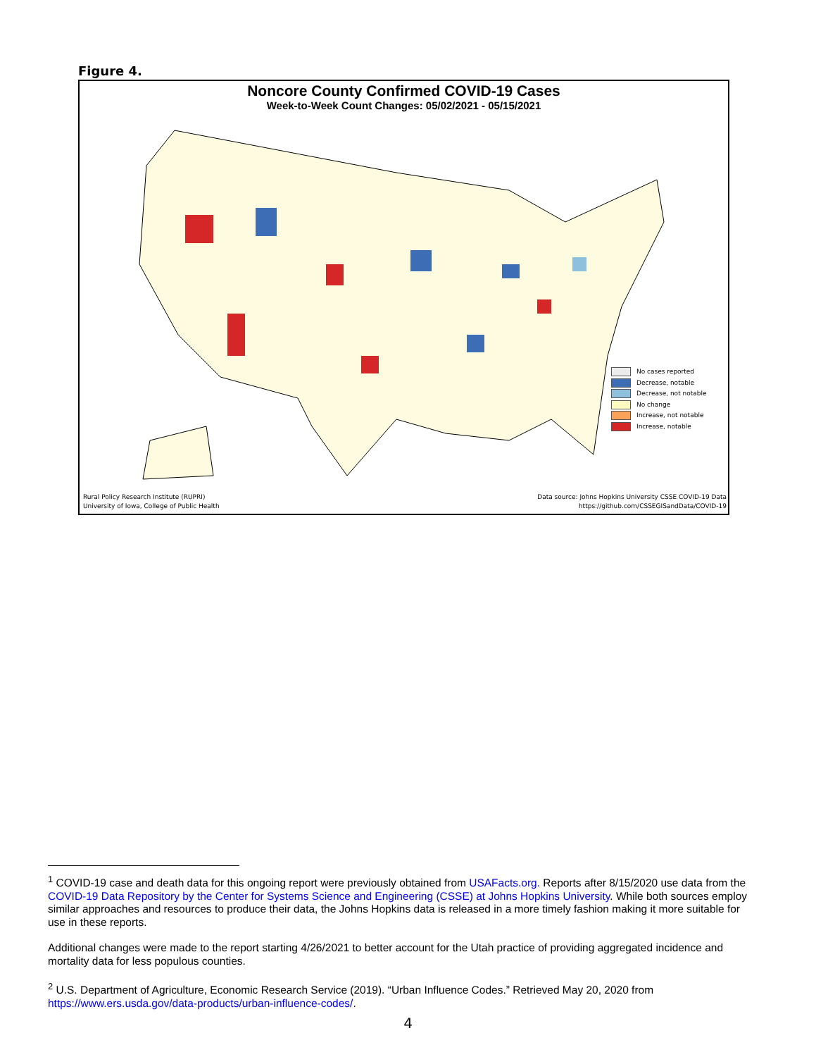Figure 4.
Noncore County Confirmed COVID-19 Cases
Week-to-Week Count Changes: 05/02/2021 - 05/15/2021
No cases reported
Decrease, notable
Decrease, not notable
No change
Increase, not notable
Increase, notable
Rural Policy Research Institute (RUPRI)
University of Iowa, College of Public Health
Data source: Johns Hopkins University CSSE COVID-19 Data
https://github.com/CSSEGISandData/COVID-19
<sup>1</sup> COVID-19 case and death data for this ongoing report were previously obtained from USAFacts.org. Reports after 8/15/2020 use data from the COVID-19 Data Repository by the Center for Systems Science and Engineering (CSSE) at Johns Hopkins University. While both sources employ similar approaches and resources to produce their data, the Johns Hopkins data is released in a more timely fashion making it more suitable for use in these reports.
Additional changes were made to the report starting 4/26/2021 to better account for the Utah practice of providing aggregated incidence and mortality data for less populous counties.
<sup>2</sup> U.S. Department of Agriculture, Economic Research Service (2019). “Urban Influence Codes.” Retrieved May 20, 2020 from https://www.ers.usda.gov/data-products/urban-influence-codes/.
4